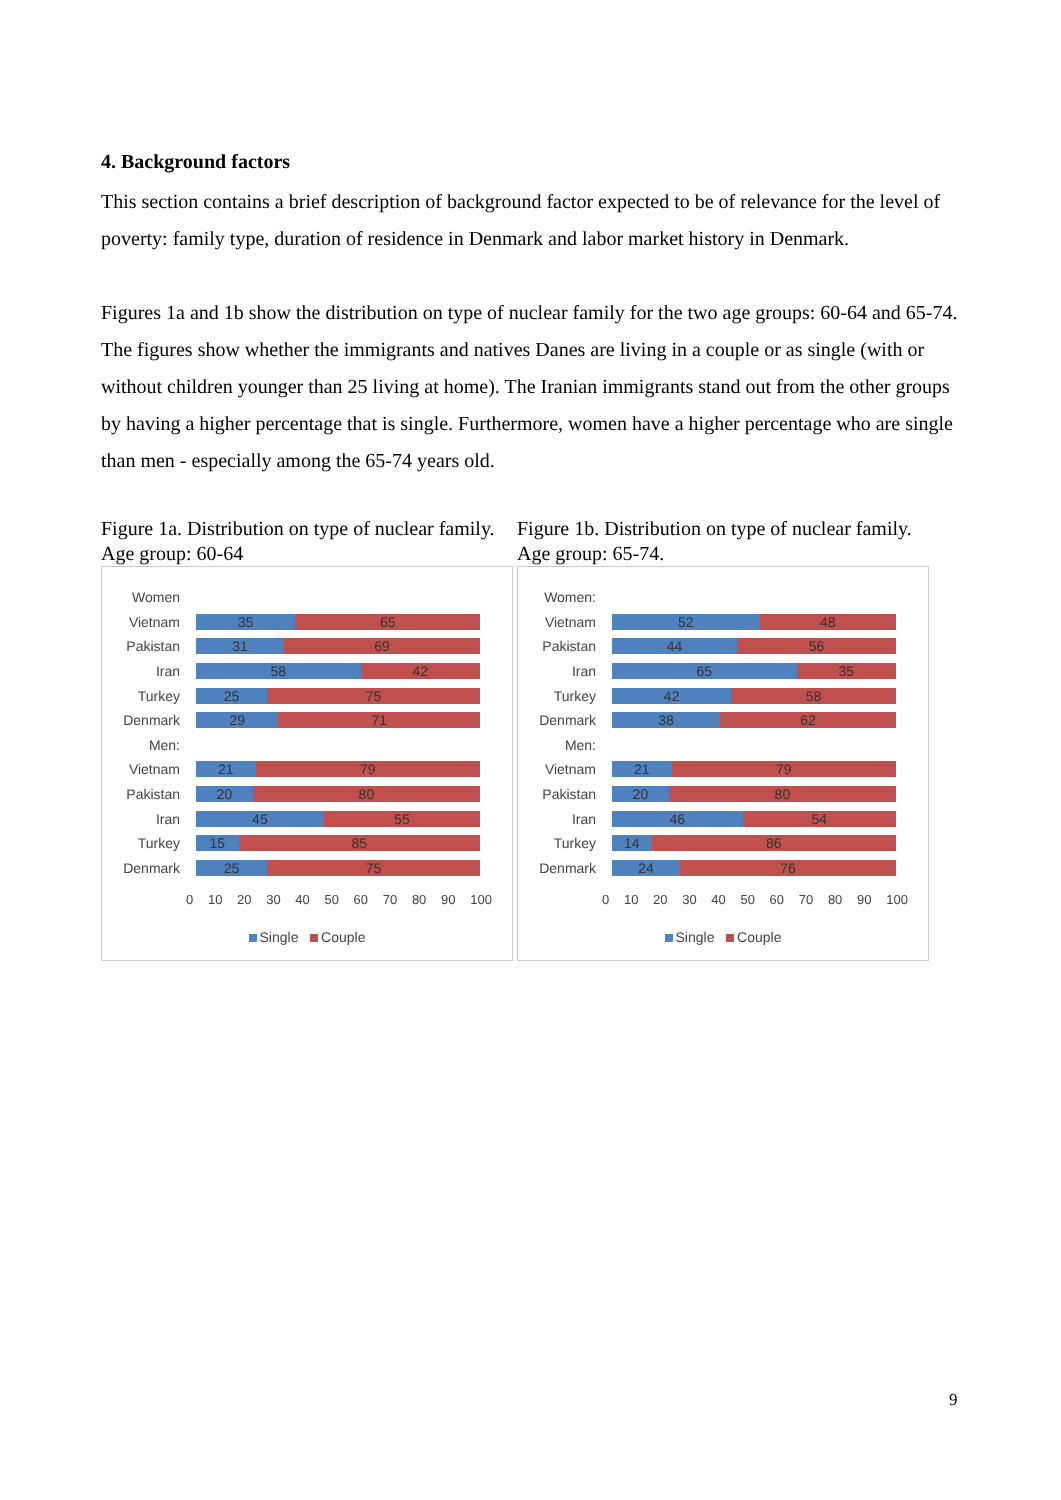4. Background factors
This section contains a brief description of background factor expected to be of relevance for the level of poverty: family type, duration of residence in Denmark and labor market history in Denmark.
Figures 1a and 1b show the distribution on type of nuclear family for the two age groups: 60-64 and 65-74. The figures show whether the immigrants and natives Danes are living in a couple or as single (with or without children younger than 25 living at home). The Iranian immigrants stand out from the other groups by having a higher percentage that is single. Furthermore, women have a higher percentage who are single than men - especially among the 65-74 years old.
Figure 1a. Distribution on type of nuclear family. Age group: 60-64
Women
Vietnam
35 65
Pakistan
31 69
Iran
58 42
Turkey
25 75
Denmark
29 71
Men:
Vietnam
21 79
Pakistan
20 80
Iran
45 55
Turkey
15 85
Denmark
25 75
0 10 20 30 40 50 60 70 80 90 100
Single Couple
Figure 1b. Distribution on type of nuclear family. Age group: 65-74.
Women:
Vietnam
52 48
Pakistan
44 56
Iran
65 35
Turkey
42 58
Denmark
38 62
Men:
Vietnam
21 79
Pakistan
20 80
Iran
46 54
Turkey
14 86
Denmark
24 76
0 10 20 30 40 50 60 70 80 90 100
Single Couple
9